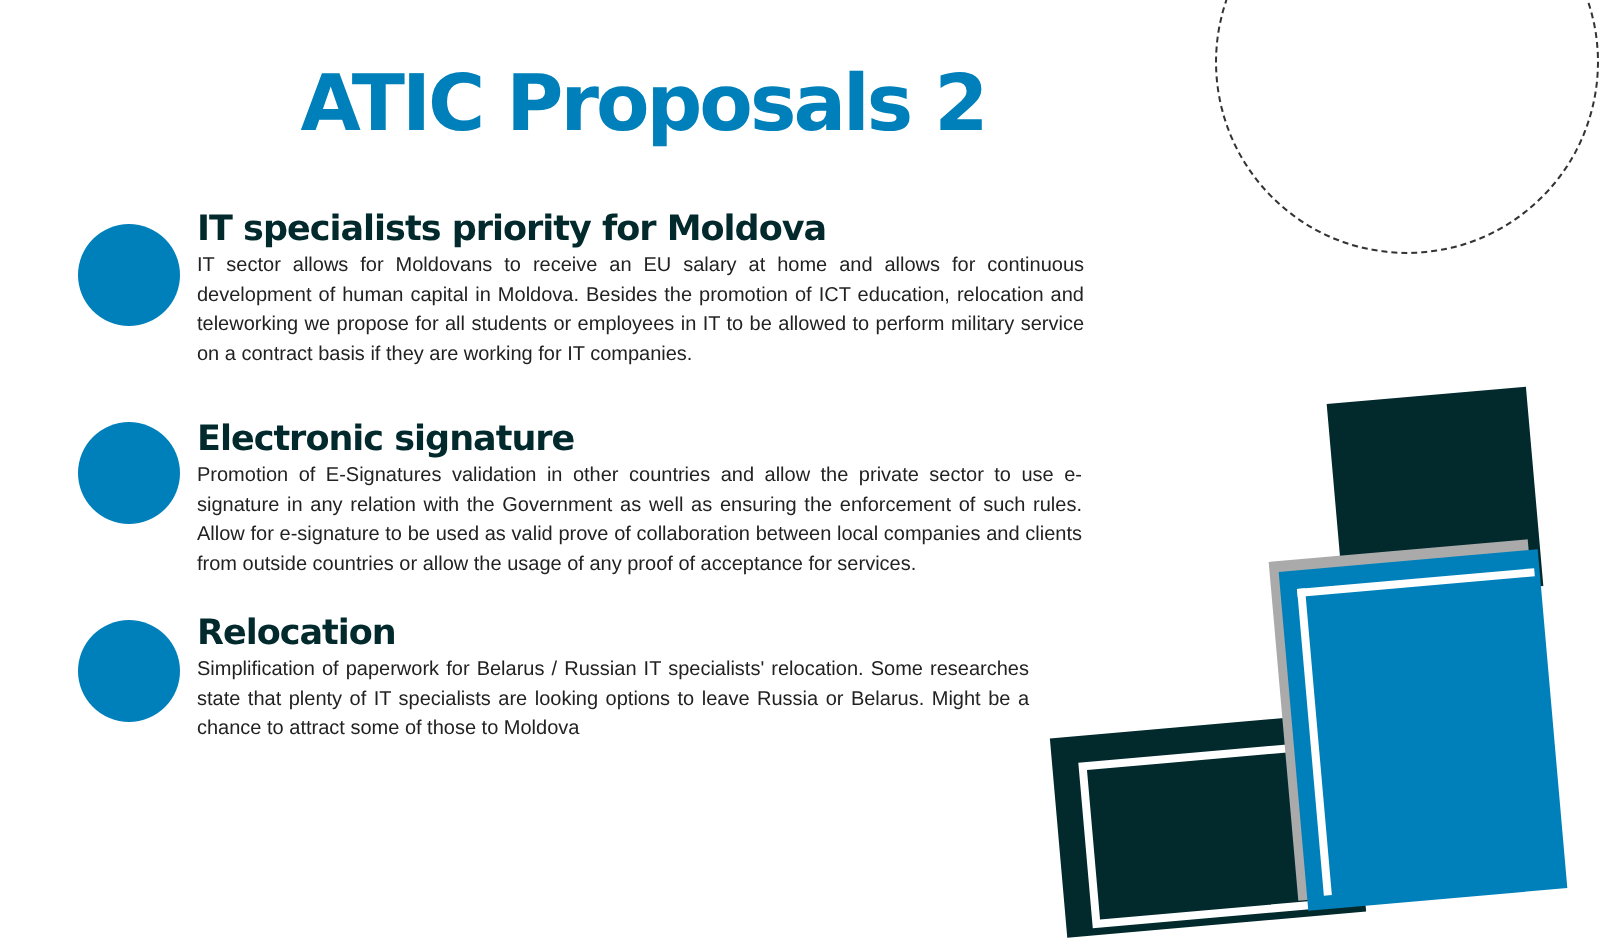ATIC Proposals 2
IT specialists priority for Moldova
IT sector allows for Moldovans to receive an EU salary at home and allows for continuous development of human capital in Moldova. Besides the promotion of ICT education, relocation and teleworking we propose for all students or employees in IT to be allowed to perform military service on a contract basis if they are working for IT companies.
Electronic signature
Promotion of E-Signatures validation in other countries and allow the private sector to use e-signature in any relation with the Government as well as ensuring the enforcement of such rules. Allow for e-signature to be used as valid prove of collaboration between local companies and clients from outside countries or allow the usage of any proof of acceptance for services.
Relocation
Simplification of paperwork for Belarus / Russian IT specialists' relocation. Some researches state that plenty of IT specialists are looking options to leave Russia or Belarus. Might be a chance to attract some of those to Moldova